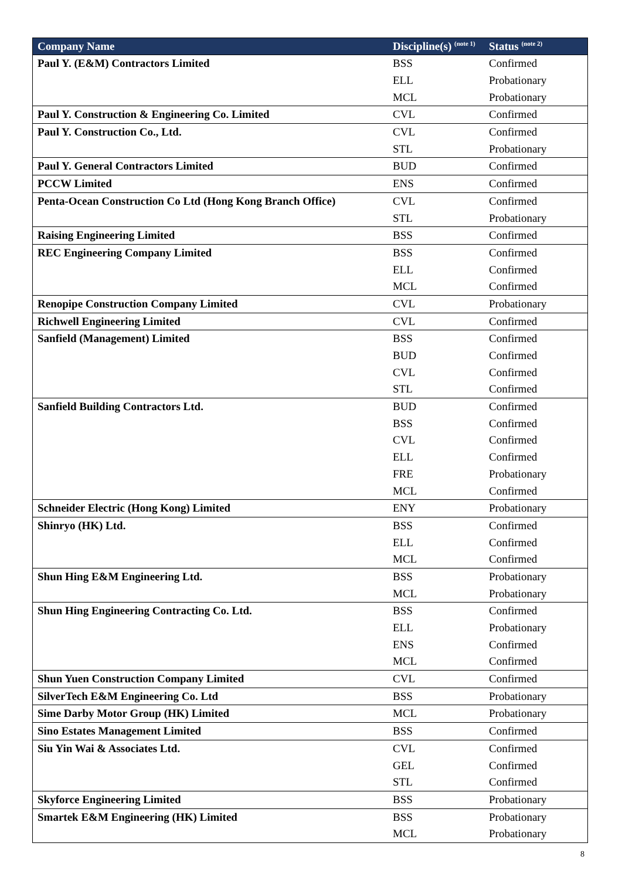| Company Name | Discipline(s) <sup>(note 1)</sup> | Status <sup>(note 2)</sup> |
| --- | --- | --- |
| Paul Y. (E&M) Contractors Limited | BSS | Confirmed |
| | ELL | Probationary |
| | MCL | Probationary |
| Paul Y. Construction & Engineering Co. Limited | CVL | Confirmed |
| Paul Y. Construction Co., Ltd. | CVL | Confirmed |
| | STL | Probationary |
| Paul Y. General Contractors Limited | BUD | Confirmed |
| PCCW Limited | ENS | Confirmed |
| Penta-Ocean Construction Co Ltd (Hong Kong Branch Office) | CVL | Confirmed |
| | STL | Probationary |
| Raising Engineering Limited | BSS | Confirmed |
| REC Engineering Company Limited | BSS | Confirmed |
| | ELL | Confirmed |
| | MCL | Confirmed |
| Renopipe Construction Company Limited | CVL | Probationary |
| Richwell Engineering Limited | CVL | Confirmed |
| Sanfield (Management) Limited | BSS | Confirmed |
| | BUD | Confirmed |
| | CVL | Confirmed |
| | STL | Confirmed |
| Sanfield Building Contractors Ltd. | BUD | Confirmed |
| | BSS | Confirmed |
| | CVL | Confirmed |
| | ELL | Confirmed |
| | FRE | Probationary |
| | MCL | Confirmed |
| Schneider Electric (Hong Kong) Limited | ENY | Probationary |
| Shinryo (HK) Ltd. | BSS | Confirmed |
| | ELL | Confirmed |
| | MCL | Confirmed |
| Shun Hing E&M Engineering Ltd. | BSS | Probationary |
| | MCL | Probationary |
| Shun Hing Engineering Contracting Co. Ltd. | BSS | Confirmed |
| | ELL | Probationary |
| | ENS | Confirmed |
| | MCL | Confirmed |
| Shun Yuen Construction Company Limited | CVL | Confirmed |
| SilverTech E&M Engineering Co. Ltd | BSS | Probationary |
| Sime Darby Motor Group (HK) Limited | MCL | Probationary |
| Sino Estates Management Limited | BSS | Confirmed |
| Siu Yin Wai & Associates Ltd. | CVL | Confirmed |
| | GEL | Confirmed |
| | STL | Confirmed |
| Skyforce Engineering Limited | BSS | Probationary |
| Smartek E&M Engineering (HK) Limited | BSS | Probationary |
| | MCL | Probationary |
8